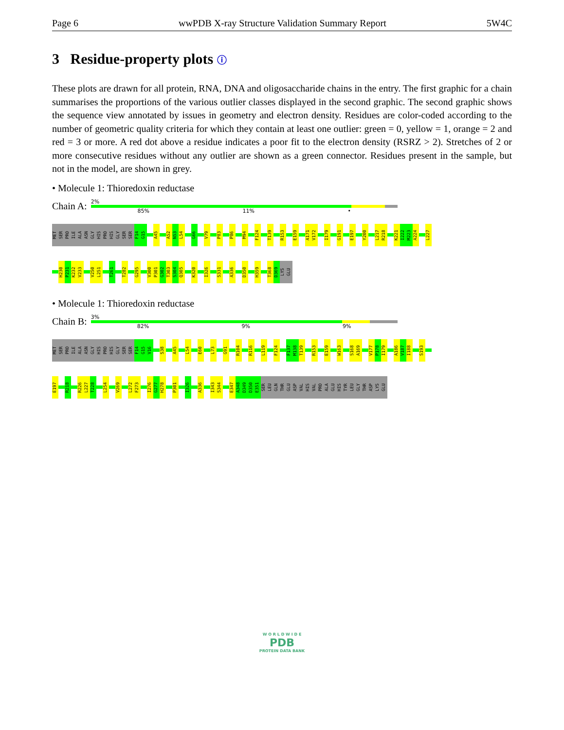Page 6 wwPDB X-ray Structure Validation Summary Report 5W4C
3 Residue-property plots ⓘ
These plots are drawn for all protein, RNA, DNA and oligosaccharide chains in the entry. The first graphic for a chain summarises the proportions of the various outlier classes displayed in the second graphic. The second graphic shows the sequence view annotated by issues in geometry and electron density. Residues are color-coded according to the number of geometric quality criteria for which they contain at least one outlier: green = 0, yellow = 1, orange = 2 and red = 3 or more. A red dot above a residue indicates a poor fit to the electron density (RSRZ > 2). Stretches of 2 or more consecutive residues without any outlier are shown as a green connector. Residues present in the sample, but not in the model, are shown in grey.
• Molecule 1: Thioredoxin reductase
Chain A:
2%
85% 11% •
MET SER PRO ILE ALA ASN GLY HIS PRO HIS GLY SER SER F14 G15 A45 A52 N53 L54 G66 V79 P83 P86 M94 F124 T139 R153 E159 A171 V172 I179 G191 E197 Y200 L217 R218 K221 I222 M223 A224 L227
H230 P231 K232 V233 V250 L251 T261 T282 G295 V300 P301 G302 T303 S304 Q305 K320 I326 S331 A336 D350 H359 T368 D369 LYS GLU
• Molecule 1: Thioredoxin reductase
Chain B:
3%
82% 9% 9%
MET SER PRO ILE ALA ASN GLY HIS PRO HIS GLY SER SER F14 G15 V16 S38 A45 L54 E60 L73 G91 R104 R116 L119 F124 F137 M138 T139 R153 E159 W163 S168 A169 V177 P178 I179 A186 V187 I188 S193
E197 R218 R226 L227 T228 L254 V269 L272 F273 I276 G277 H278 P301 I326 A336 I343 S344 E347 A348 D349 D350 E351 SER LEU GLN THR GLU ASP VAL HIS VAL PRO ALA GLU HIS TYR LEU GLY THR ASP LYS GLU
W O R L D W I D E
PDB
PROTEIN DATA BANK